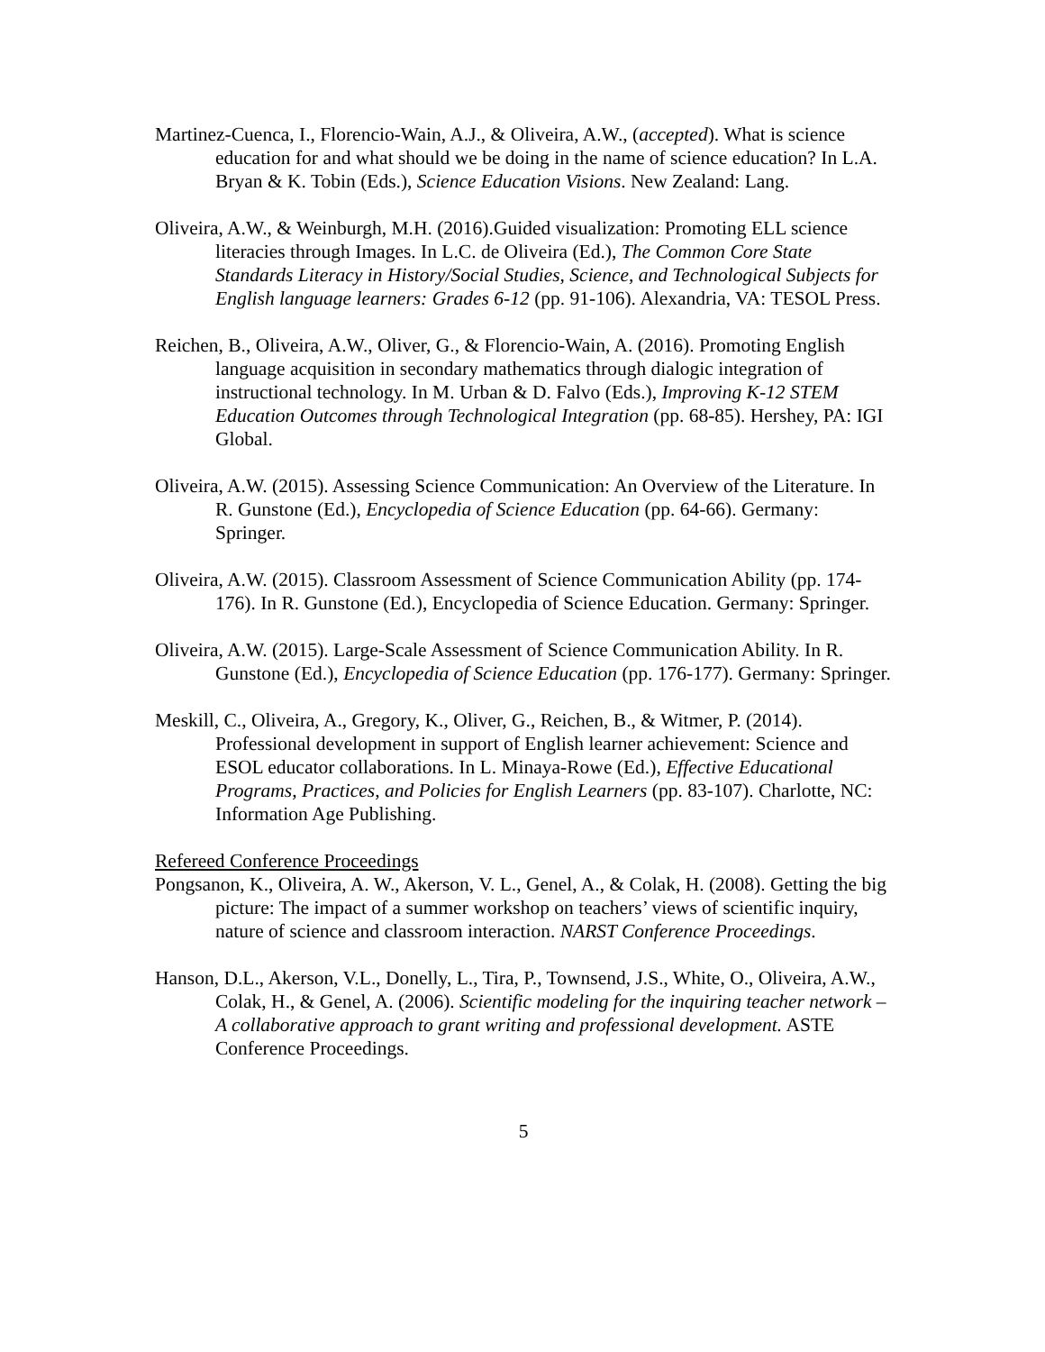Martinez-Cuenca, I., Florencio-Wain, A.J., & Oliveira, A.W., (accepted). What is science education for and what should we be doing in the name of science education? In L.A. Bryan & K. Tobin (Eds.), Science Education Visions. New Zealand: Lang.
Oliveira, A.W., & Weinburgh, M.H. (2016).Guided visualization: Promoting ELL science literacies through Images. In L.C. de Oliveira (Ed.), The Common Core State Standards Literacy in History/Social Studies, Science, and Technological Subjects for English language learners: Grades 6-12 (pp. 91-106). Alexandria, VA: TESOL Press.
Reichen, B., Oliveira, A.W., Oliver, G., & Florencio-Wain, A. (2016). Promoting English language acquisition in secondary mathematics through dialogic integration of instructional technology. In M. Urban & D. Falvo (Eds.), Improving K-12 STEM Education Outcomes through Technological Integration (pp. 68-85). Hershey, PA: IGI Global.
Oliveira, A.W. (2015). Assessing Science Communication: An Overview of the Literature. In R. Gunstone (Ed.), Encyclopedia of Science Education (pp. 64-66). Germany: Springer.
Oliveira, A.W. (2015). Classroom Assessment of Science Communication Ability (pp. 174-176). In R. Gunstone (Ed.), Encyclopedia of Science Education. Germany: Springer.
Oliveira, A.W. (2015). Large-Scale Assessment of Science Communication Ability. In R. Gunstone (Ed.), Encyclopedia of Science Education (pp. 176-177). Germany: Springer.
Meskill, C., Oliveira, A., Gregory, K., Oliver, G., Reichen, B., & Witmer, P. (2014). Professional development in support of English learner achievement: Science and ESOL educator collaborations. In L. Minaya-Rowe (Ed.), Effective Educational Programs, Practices, and Policies for English Learners (pp. 83-107). Charlotte, NC: Information Age Publishing.
Refereed Conference Proceedings
Pongsanon, K., Oliveira, A. W., Akerson, V. L., Genel, A., & Colak, H. (2008). Getting the big picture: The impact of a summer workshop on teachers’ views of scientific inquiry, nature of science and classroom interaction. NARST Conference Proceedings.
Hanson, D.L., Akerson, V.L., Donelly, L., Tira, P., Townsend, J.S., White, O., Oliveira, A.W., Colak, H., & Genel, A. (2006). Scientific modeling for the inquiring teacher network – A collaborative approach to grant writing and professional development. ASTE Conference Proceedings.
5